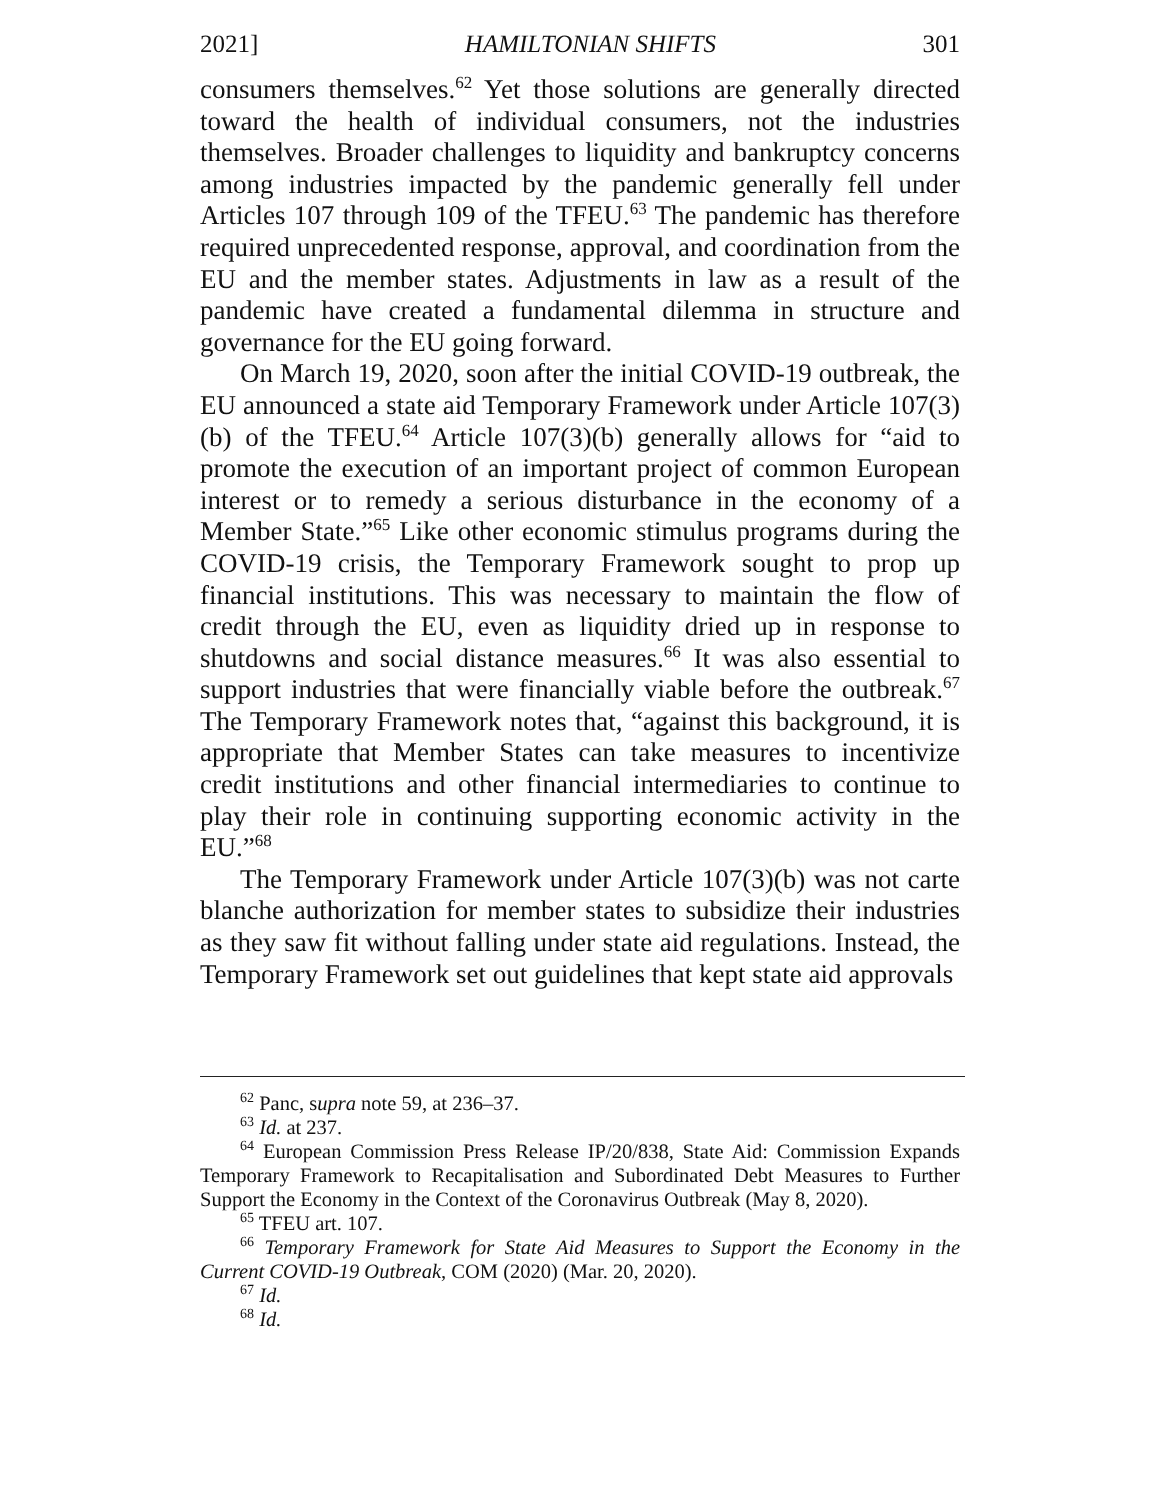2021] HAMILTONIAN SHIFTS 301
consumers themselves.<sup>62</sup> Yet those solutions are generally directed toward the health of individual consumers, not the industries themselves. Broader challenges to liquidity and bankruptcy concerns among industries impacted by the pandemic generally fell under Articles 107 through 109 of the TFEU.<sup>63</sup> The pandemic has therefore required unprecedented response, approval, and coordination from the EU and the member states. Adjustments in law as a result of the pandemic have created a fundamental dilemma in structure and governance for the EU going forward.
On March 19, 2020, soon after the initial COVID-19 outbreak, the EU announced a state aid Temporary Framework under Article 107(3)(b) of the TFEU.<sup>64</sup> Article 107(3)(b) generally allows for “aid to promote the execution of an important project of common European interest or to remedy a serious disturbance in the economy of a Member State.”<sup>65</sup> Like other economic stimulus programs during the COVID-19 crisis, the Temporary Framework sought to prop up financial institutions. This was necessary to maintain the flow of credit through the EU, even as liquidity dried up in response to shutdowns and social distance measures.<sup>66</sup> It was also essential to support industries that were financially viable before the outbreak.<sup>67</sup> The Temporary Framework notes that, “against this background, it is appropriate that Member States can take measures to incentivize credit institutions and other financial intermediaries to continue to play their role in continuing supporting economic activity in the EU.”<sup>68</sup>
The Temporary Framework under Article 107(3)(b) was not carte blanche authorization for member states to subsidize their industries as they saw fit without falling under state aid regulations. Instead, the Temporary Framework set out guidelines that kept state aid approvals
<sup>62</sup> Panc, supra note 59, at 236–37.
<sup>63</sup> Id. at 237.
<sup>64</sup> European Commission Press Release IP/20/838, State Aid: Commission Expands Temporary Framework to Recapitalisation and Subordinated Debt Measures to Further Support the Economy in the Context of the Coronavirus Outbreak (May 8, 2020).
<sup>65</sup> TFEU art. 107.
<sup>66</sup> Temporary Framework for State Aid Measures to Support the Economy in the Current COVID-19 Outbreak, COM (2020) (Mar. 20, 2020).
<sup>67</sup> Id.
<sup>68</sup> Id.